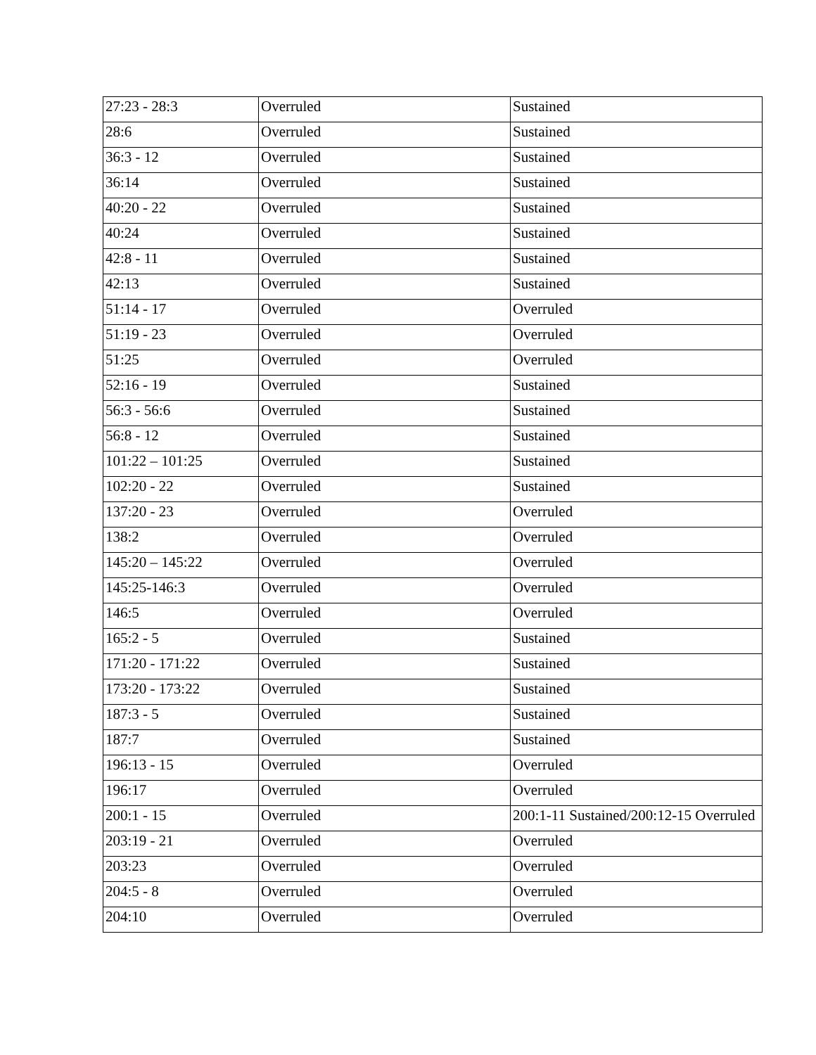| 27:23 - 28:3 | Overruled | Sustained |
| 28:6 | Overruled | Sustained |
| 36:3 - 12 | Overruled | Sustained |
| 36:14 | Overruled | Sustained |
| 40:20 - 22 | Overruled | Sustained |
| 40:24 | Overruled | Sustained |
| 42:8 - 11 | Overruled | Sustained |
| 42:13 | Overruled | Sustained |
| 51:14 - 17 | Overruled | Overruled |
| 51:19 - 23 | Overruled | Overruled |
| 51:25 | Overruled | Overruled |
| 52:16 - 19 | Overruled | Sustained |
| 56:3 - 56:6 | Overruled | Sustained |
| 56:8 - 12 | Overruled | Sustained |
| 101:22 – 101:25 | Overruled | Sustained |
| 102:20 - 22 | Overruled | Sustained |
| 137:20 - 23 | Overruled | Overruled |
| 138:2 | Overruled | Overruled |
| 145:20 – 145:22 | Overruled | Overruled |
| 145:25-146:3 | Overruled | Overruled |
| 146:5 | Overruled | Overruled |
| 165:2 - 5 | Overruled | Sustained |
| 171:20 - 171:22 | Overruled | Sustained |
| 173:20 - 173:22 | Overruled | Sustained |
| 187:3 - 5 | Overruled | Sustained |
| 187:7 | Overruled | Sustained |
| 196:13 - 15 | Overruled | Overruled |
| 196:17 | Overruled | Overruled |
| 200:1 - 15 | Overruled | 200:1-11 Sustained/200:12-15 Overruled |
| 203:19 - 21 | Overruled | Overruled |
| 203:23 | Overruled | Overruled |
| 204:5 - 8 | Overruled | Overruled |
| 204:10 | Overruled | Overruled |